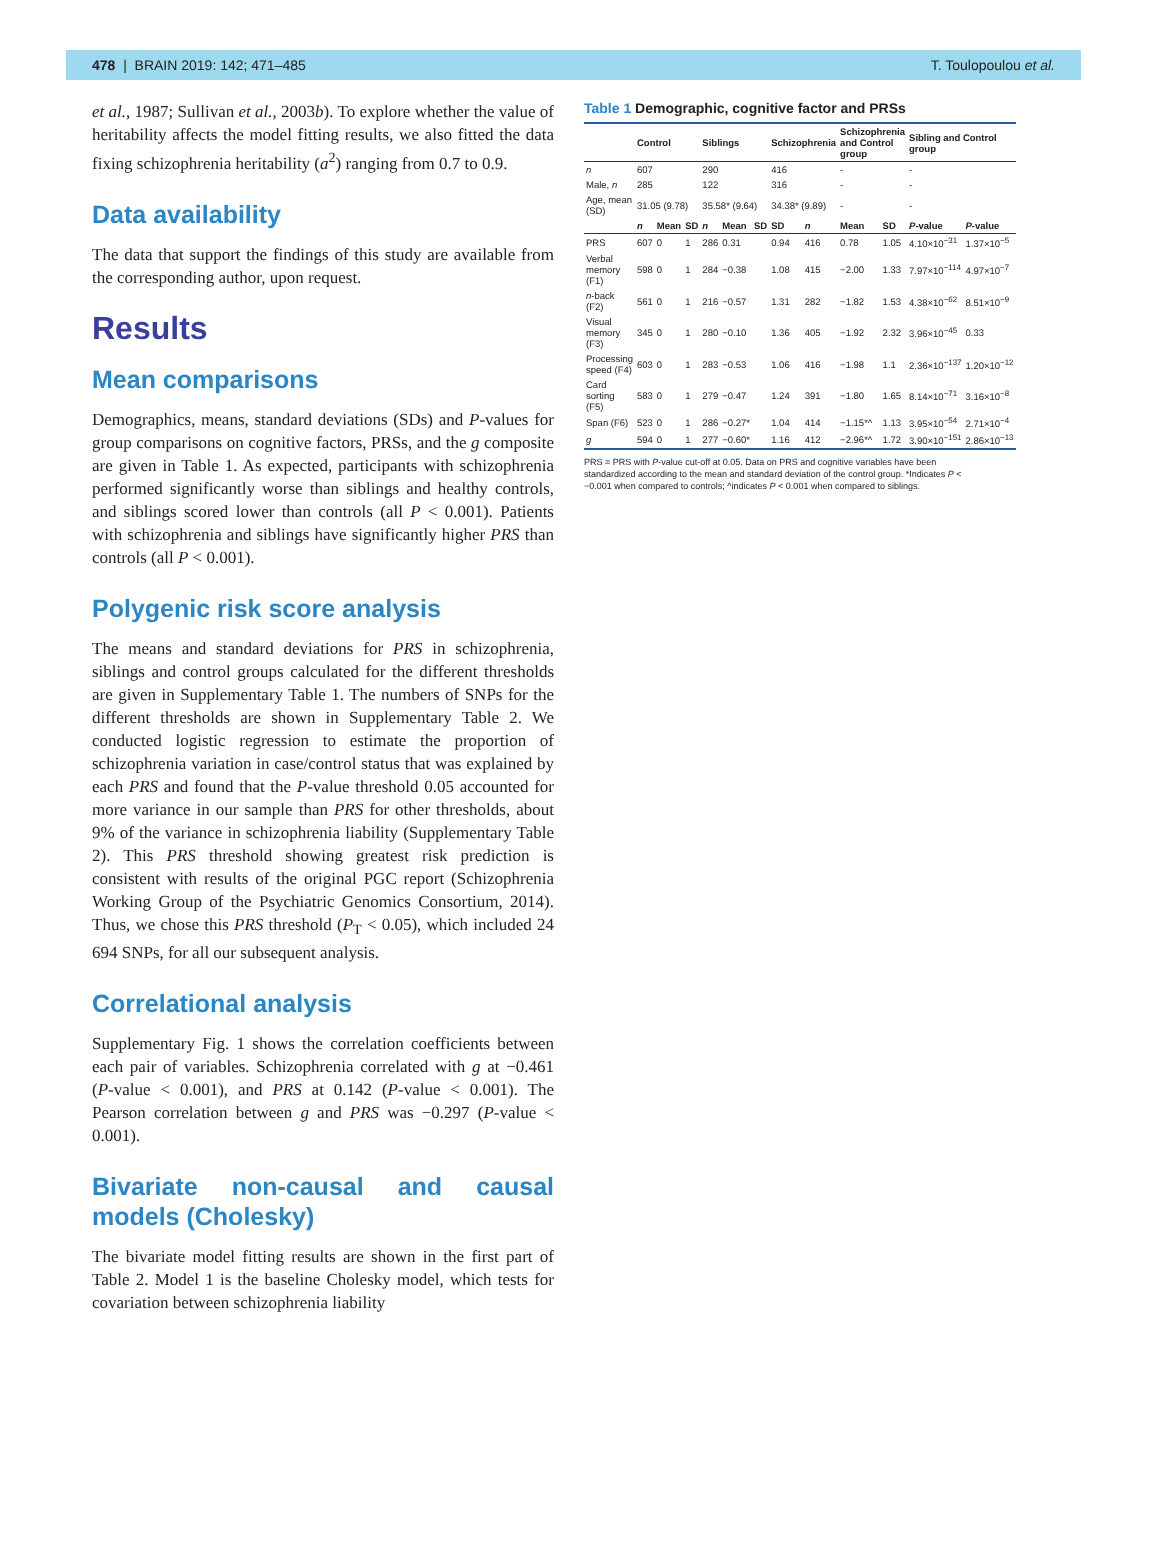478 | BRAIN 2019: 142; 471–485 T. Toulopoulou et al.
et al., 1987; Sullivan et al., 2003b). To explore whether the value of heritability affects the model fitting results, we also fitted the data fixing schizophrenia heritability (a<sup>2</sup>) ranging from 0.7 to 0.9.
Data availability
The data that support the findings of this study are available from the corresponding author, upon request.
Results
Mean comparisons
Demographics, means, standard deviations (SDs) and P-values for group comparisons on cognitive factors, PRSs, and the g composite are given in Table 1. As expected, participants with schizophrenia performed significantly worse than siblings and healthy controls, and siblings scored lower than controls (all P < 0.001). Patients with schizophrenia and siblings have significantly higher PRS than controls (all P < 0.001).
Polygenic risk score analysis
The means and standard deviations for PRS in schizophrenia, siblings and control groups calculated for the different thresholds are given in Supplementary Table 1. The numbers of SNPs for the different thresholds are shown in Supplementary Table 2. We conducted logistic regression to estimate the proportion of schizophrenia variation in case/control status that was explained by each PRS and found that the P-value threshold 0.05 accounted for more variance in our sample than PRS for other thresholds, about 9% of the variance in schizophrenia liability (Supplementary Table 2). This PRS threshold showing greatest risk prediction is consistent with results of the original PGC report (Schizophrenia Working Group of the Psychiatric Genomics Consortium, 2014). Thus, we chose this PRS threshold (P<sub>T</sub> < 0.05), which included 24 694 SNPs, for all our subsequent analysis.
Correlational analysis
Supplementary Fig. 1 shows the correlation coefficients between each pair of variables. Schizophrenia correlated with g at −0.461 (P-value < 0.001), and PRS at 0.142 (P-value < 0.001). The Pearson correlation between g and PRS was −0.297 (P-value < 0.001).
Bivariate non-causal and causal models (Cholesky)
The bivariate model fitting results are shown in the first part of Table 2. Model 1 is the baseline Cholesky model, which tests for covariation between schizophrenia liability
Table 1 Demographic, cognitive factor and PRSs
| | Control | | | Siblings | | | Schizophrenia | | | Schizophrenia and Control group | | Sibling and Control group | |
| --- | --- | --- | --- | --- | --- | --- | --- | --- | --- | --- | --- | --- | --- |
| n | 607 | | | 290 | | | 416 | | | - | | - | |
| Male, n | 285 | | | 122 | | | 316 | | | - | | - | |
| Age, mean (SD) | 31.05 (9.78) | | | 35.58* (9.64) | | | 34.38* (9.89) | | | - | | - | |
| | n | Mean | SD | n | Mean | SD | SD | n | | Mean | SD | P -value | P -value |
| PRS | 607 | 0 | 1 | 286 | 0.31 | | 0.94 | 416 | | 0.78 | 1.05 | 4.10×10<sup>−31</sup> | 1.37×10<sup>−5</sup> |
| Verbal memory (F1) | 598 | 0 | 1 | 284 | −0.38 | | 1.08 | 415 | | −2.00 | 1.33 | 7.97×10<sup>−114</sup> | 4.97×10<sup>−7</sup> |
| n -back (F2) | 561 | 0 | 1 | 216 | −0.57 | | 1.31 | 282 | | −1.82 | 1.53 | 4.38×10<sup>−62</sup> | 8.51×10<sup>−9</sup> |
| Visual memory (F3) | 345 | 0 | 1 | 280 | −0.10 | | 1.36 | 405 | | −1.92 | 2.32 | 3.96×10<sup>−45</sup> | 0.33 |
| Processing speed (F4) | 603 | 0 | 1 | 283 | −0.53 | | 1.06 | 416 | | −1.98 | 1.1 | 2.36×10<sup>−137</sup> | 1.20×10<sup>−12</sup> |
| Card sorting (F5) | 583 | 0 | 1 | 279 | −0.47 | | 1.24 | 391 | | −1.80 | 1.65 | 8.14×10<sup>−71</sup> | 3.16×10<sup>−8</sup> |
| Span (F6) | 523 | 0 | 1 | 286 | −0.27* | | 1.04 | 414 | | −1.15*^ | 1.13 | 3.95×10<sup>−54</sup> | 2.71×10<sup>−4</sup> |
| g | 594 | 0 | 1 | 277 | −0.60* | | 1.16 | 412 | | −2.96*^ | 1.72 | 3.90×10<sup>−151</sup> | 2.86×10<sup>−13</sup> |
PRS = PRS with P-value cut-off at 0.05. Data on PRS and cognitive variables have been standardized according to the mean and standard deviation of the control group. *Indicates P < −0.001 when compared to controls; ^indicates P < 0.001 when compared to siblings.